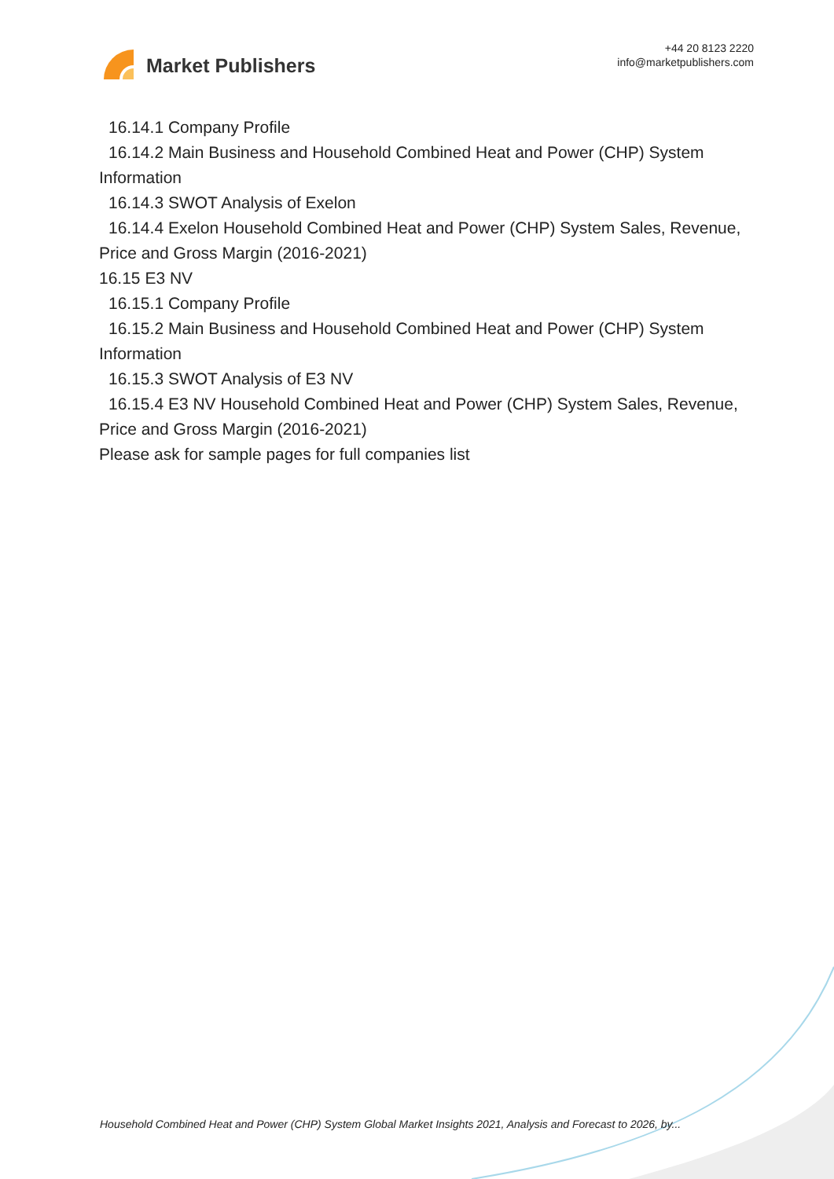Market Publishers
+44 20 8123 2220
info@marketpublishers.com
16.14.1 Company Profile
16.14.2 Main Business and Household Combined Heat and Power (CHP) System
Information
16.14.3 SWOT Analysis of Exelon
16.14.4 Exelon Household Combined Heat and Power (CHP) System Sales, Revenue,
Price and Gross Margin (2016-2021)
16.15 E3 NV
16.15.1 Company Profile
16.15.2 Main Business and Household Combined Heat and Power (CHP) System
Information
16.15.3 SWOT Analysis of E3 NV
16.15.4 E3 NV Household Combined Heat and Power (CHP) System Sales, Revenue,
Price and Gross Margin (2016-2021)
Please ask for sample pages for full companies list
Household Combined Heat and Power (CHP) System Global Market Insights 2021, Analysis and Forecast to 2026, by...